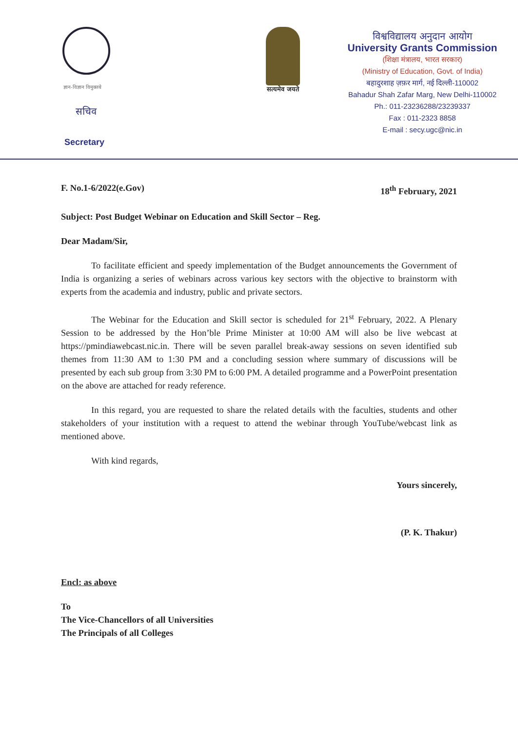ज्ञान-विज्ञान विमुक्तये
सचिव
Secretary
सत्यमेव जयते
विश्वविद्यालय अनुदान आयोग
University Grants Commission
(शिक्षा मंत्रालय, भारत सरकार)
(Ministry of Education, Govt. of India)
बहादुरशाह ज़फ़र मार्ग, नई दिल्ली-110002
Bahadur Shah Zafar Marg, New Delhi-110002
Ph.: 011-23236288/23239337
Fax : 011-2323 8858
E-mail : secy.ugc@nic.in
F. No.1-6/2022(e.Gov) 18<sup>th</sup> February, 2021
Subject: Post Budget Webinar on Education and Skill Sector – Reg.
Dear Madam/Sir,
To facilitate efficient and speedy implementation of the Budget announcements the Government of India is organizing a series of webinars across various key sectors with the objective to brainstorm with experts from the academia and industry, public and private sectors.
The Webinar for the Education and Skill sector is scheduled for 21<sup>st</sup> February, 2022. A Plenary Session to be addressed by the Hon’ble Prime Minister at 10:00 AM will also be live webcast at https://pmindiawebcast.nic.in. There will be seven parallel break-away sessions on seven identified sub themes from 11:30 AM to 1:30 PM and a concluding session where summary of discussions will be presented by each sub group from 3:30 PM to 6:00 PM. A detailed programme and a PowerPoint presentation on the above are attached for ready reference.
In this regard, you are requested to share the related details with the faculties, students and other stakeholders of your institution with a request to attend the webinar through YouTube/webcast link as mentioned above.
With kind regards,
Yours sincerely,
(P. K. Thakur)
Encl: as above
To
The Vice-Chancellors of all Universities
The Principals of all Colleges